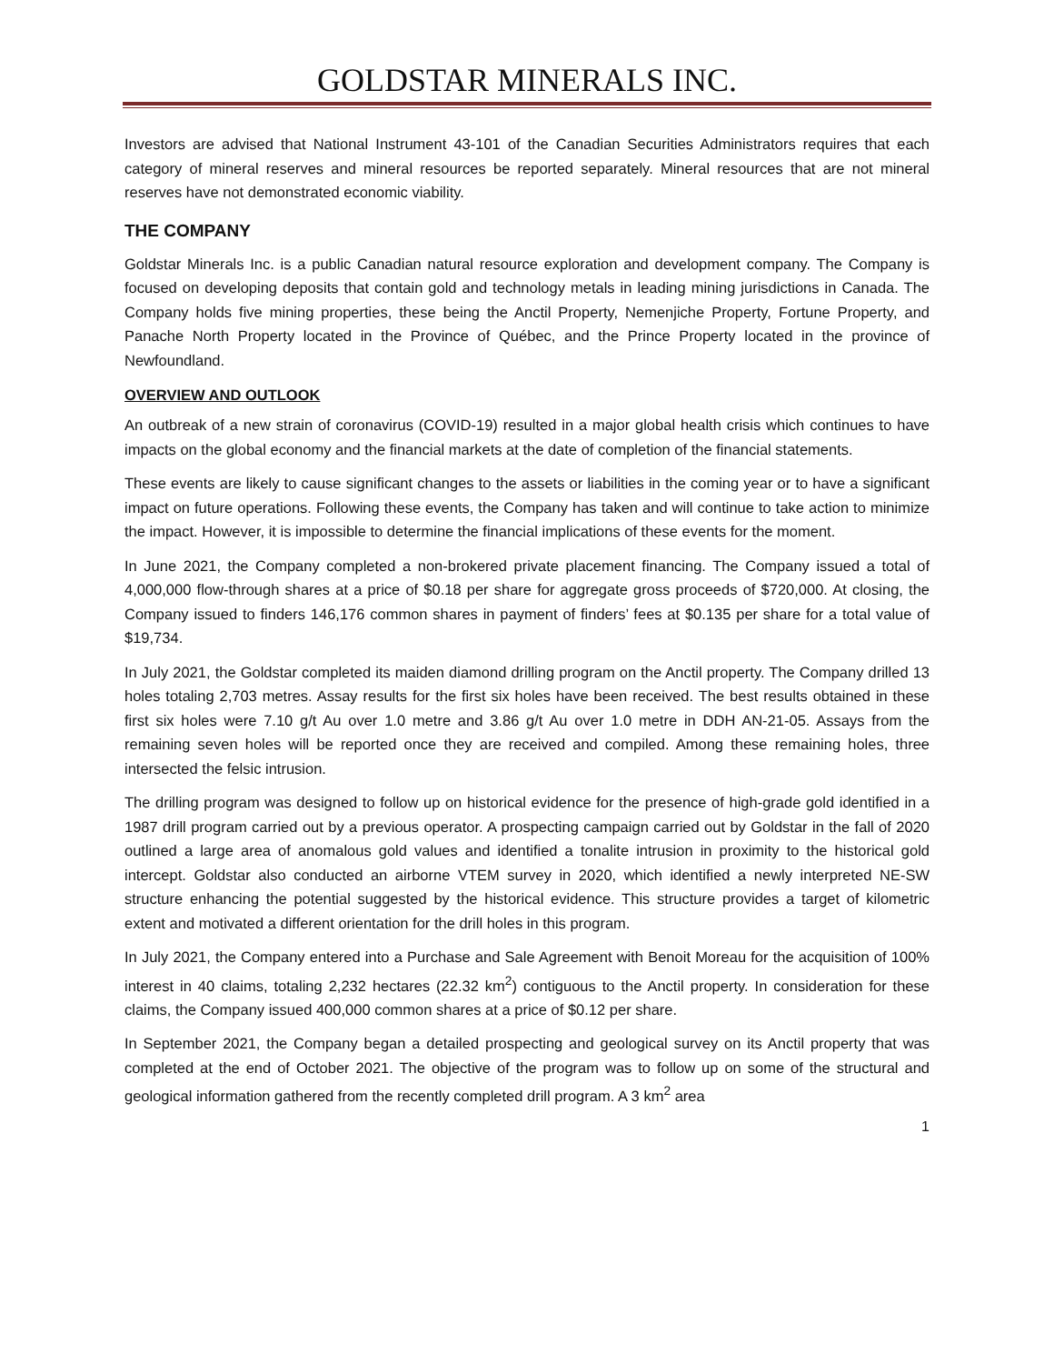GOLDSTAR MINERALS INC.
Investors are advised that National Instrument 43-101 of the Canadian Securities Administrators requires that each category of mineral reserves and mineral resources be reported separately. Mineral resources that are not mineral reserves have not demonstrated economic viability.
THE COMPANY
Goldstar Minerals Inc. is a public Canadian natural resource exploration and development company. The Company is focused on developing deposits that contain gold and technology metals in leading mining jurisdictions in Canada. The Company holds five mining properties, these being the Anctil Property, Nemenjiche Property, Fortune Property, and Panache North Property located in the Province of Québec, and the Prince Property located in the province of Newfoundland.
OVERVIEW AND OUTLOOK
An outbreak of a new strain of coronavirus (COVID-19) resulted in a major global health crisis which continues to have impacts on the global economy and the financial markets at the date of completion of the financial statements.
These events are likely to cause significant changes to the assets or liabilities in the coming year or to have a significant impact on future operations. Following these events, the Company has taken and will continue to take action to minimize the impact. However, it is impossible to determine the financial implications of these events for the moment.
In June 2021, the Company completed a non-brokered private placement financing. The Company issued a total of 4,000,000 flow-through shares at a price of $0.18 per share for aggregate gross proceeds of $720,000. At closing, the Company issued to finders 146,176 common shares in payment of finders’ fees at $0.135 per share for a total value of $19,734.
In July 2021, the Goldstar completed its maiden diamond drilling program on the Anctil property. The Company drilled 13 holes totaling 2,703 metres. Assay results for the first six holes have been received. The best results obtained in these first six holes were 7.10 g/t Au over 1.0 metre and 3.86 g/t Au over 1.0 metre in DDH AN-21-05. Assays from the remaining seven holes will be reported once they are received and compiled. Among these remaining holes, three intersected the felsic intrusion.
The drilling program was designed to follow up on historical evidence for the presence of high-grade gold identified in a 1987 drill program carried out by a previous operator. A prospecting campaign carried out by Goldstar in the fall of 2020 outlined a large area of anomalous gold values and identified a tonalite intrusion in proximity to the historical gold intercept. Goldstar also conducted an airborne VTEM survey in 2020, which identified a newly interpreted NE-SW structure enhancing the potential suggested by the historical evidence. This structure provides a target of kilometric extent and motivated a different orientation for the drill holes in this program.
In July 2021, the Company entered into a Purchase and Sale Agreement with Benoit Moreau for the acquisition of 100% interest in 40 claims, totaling 2,232 hectares (22.32 km<sup>2</sup>) contiguous to the Anctil property. In consideration for these claims, the Company issued 400,000 common shares at a price of $0.12 per share.
In September 2021, the Company began a detailed prospecting and geological survey on its Anctil property that was completed at the end of October 2021. The objective of the program was to follow up on some of the structural and geological information gathered from the recently completed drill program. A 3 km<sup>2</sup> area
1